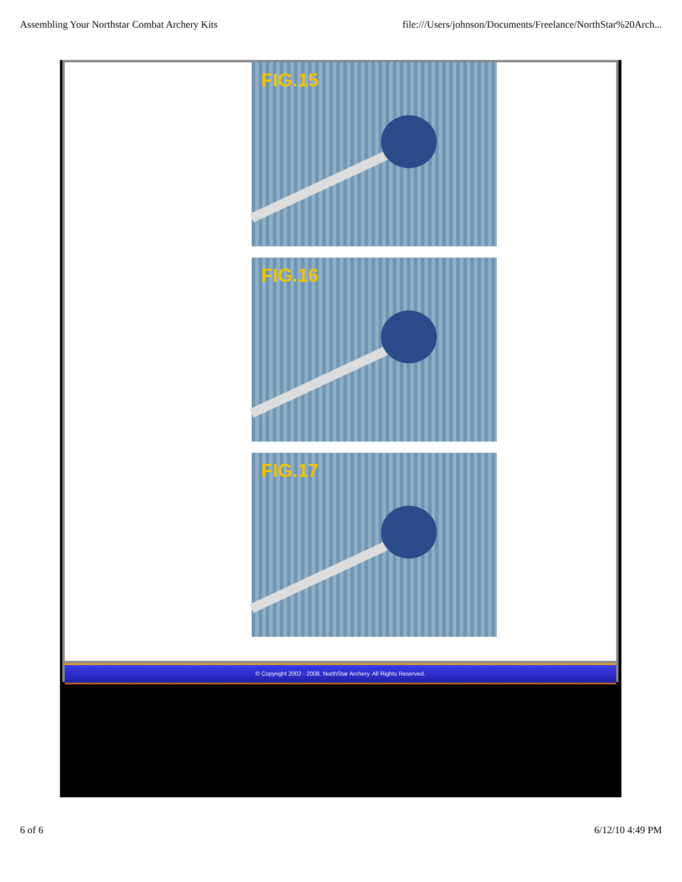Assembling Your Northstar Combat Archery Kits file:///Users/johnson/Documents/Freelance/NorthStar%20Arch...
FIG.15
FIG.16
FIG.17
© Copyright 2002 - 2008. NorthStar Archery. All Rights Reserved.
6 of 6 6/12/10 4:49 PM